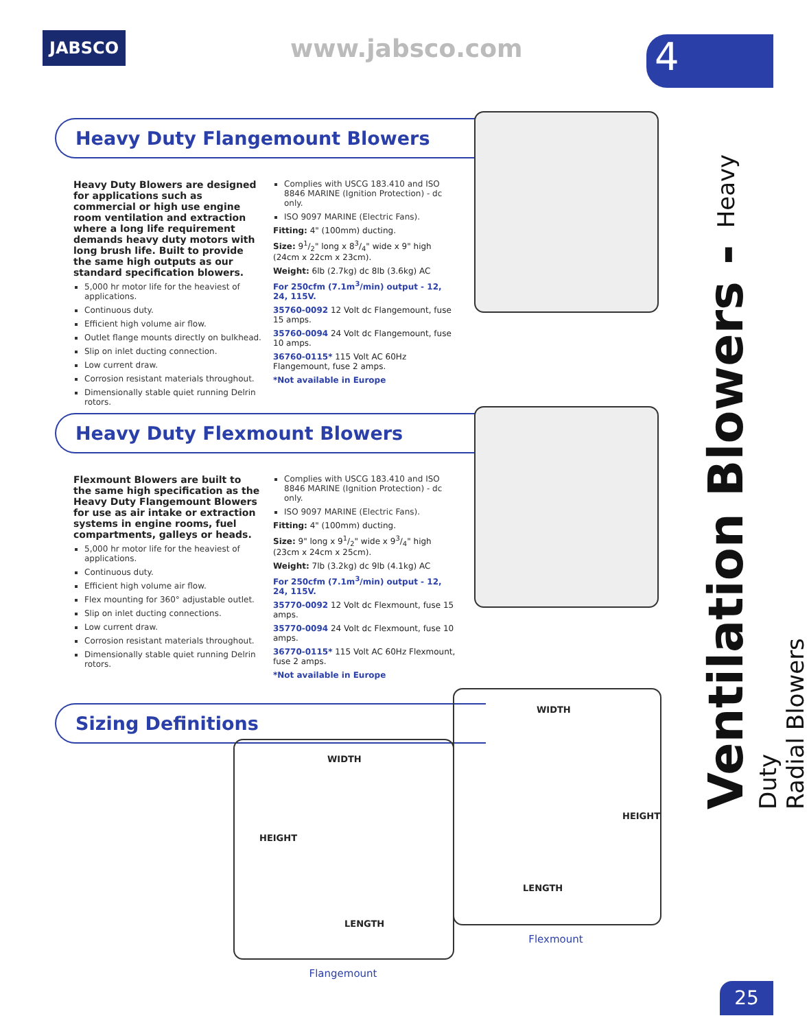JABSCO
www.jabsco.com
4
Ventilation Blowers - Heavy Duty
Radial Blowers
Heavy Duty Flangemount Blowers
Heavy Duty Blowers are designed for applications such as commercial or high use engine room ventilation and extraction where a long life requirement demands heavy duty motors with long brush life. Built to provide the same high outputs as our standard specification blowers.
5,000 hr motor life for the heaviest of applications.
Continuous duty.
Efficient high volume air flow.
Outlet flange mounts directly on bulkhead.
Slip on inlet ducting connection.
Low current draw.
Corrosion resistant materials throughout.
Dimensionally stable quiet running Delrin rotors.
Complies with USCG 183.410 and ISO 8846 MARINE (Ignition Protection) - dc only.
ISO 9097 MARINE (Electric Fans).
Fitting: 4" (100mm) ducting.
Size: 91/2" long x 83/4" wide x 9" high (24cm x 22cm x 23cm).
Weight: 6lb (2.7kg) dc 8lb (3.6kg) AC
For 250cfm (7.1m<sup>3</sup>/min) output - 12, 24, 115V.
35760-0092 12 Volt dc Flangemount, fuse 15 amps.
35760-0094 24 Volt dc Flangemount, fuse 10 amps.
36760-0115* 115 Volt AC 60Hz Flangemount, fuse 2 amps.
*Not available in Europe
Heavy Duty Flexmount Blowers
Flexmount Blowers are built to the same high specification as the Heavy Duty Flangemount Blowers for use as air intake or extraction systems in engine rooms, fuel compartments, galleys or heads.
5,000 hr motor life for the heaviest of applications.
Continuous duty.
Efficient high volume air flow.
Flex mounting for 360° adjustable outlet.
Slip on inlet ducting connections.
Low current draw.
Corrosion resistant materials throughout.
Dimensionally stable quiet running Delrin rotors.
Complies with USCG 183.410 and ISO 8846 MARINE (Ignition Protection) - dc only.
ISO 9097 MARINE (Electric Fans).
Fitting: 4" (100mm) ducting.
Size: 9" long x 91/2" wide x 93/4" high (23cm x 24cm x 25cm).
Weight: 7lb (3.2kg) dc 9lb (4.1kg) AC
For 250cfm (7.1m<sup>3</sup>/min) output - 12, 24, 115V.
35770-0092 12 Volt dc Flexmount, fuse 15 amps.
35770-0094 24 Volt dc Flexmount, fuse 10 amps.
36770-0115* 115 Volt AC 60Hz Flexmount, fuse 2 amps.
*Not available in Europe
Sizing Definitions
WIDTH
HEIGHT
LENGTH
Flangemount
WIDTH
HEIGHT
LENGTH
Flexmount
25